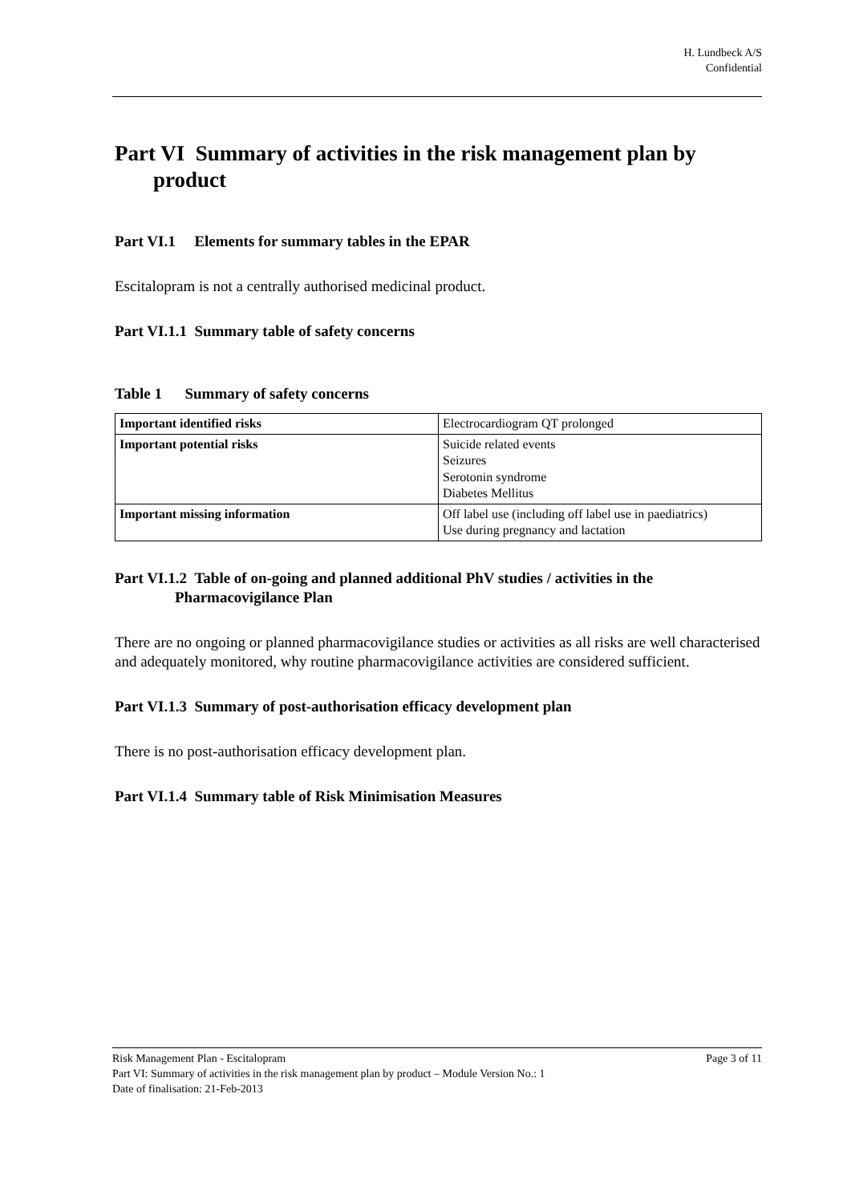H. Lundbeck A/S
Confidential
Part VI Summary of activities in the risk management plan by product
Part VI.1 Elements for summary tables in the EPAR
Escitalopram is not a centrally authorised medicinal product.
Part VI.1.1 Summary table of safety concerns
Table 1 Summary of safety concerns
| Important identified risks | Electrocardiogram QT prolonged |
| Important potential risks | Suicide related events Seizures Serotonin syndrome Diabetes Mellitus |
| Important missing information | Off label use (including off label use in paediatrics) Use during pregnancy and lactation |
Part VI.1.2 Table of on-going and planned additional PhV studies / activities in the Pharmacovigilance Plan
There are no ongoing or planned pharmacovigilance studies or activities as all risks are well characterised and adequately monitored, why routine pharmacovigilance activities are considered sufficient.
Part VI.1.3 Summary of post-authorisation efficacy development plan
There is no post-authorisation efficacy development plan.
Part VI.1.4 Summary table of Risk Minimisation Measures
Risk Management Plan - Escitalopram Page 3 of 11
Part VI: Summary of activities in the risk management plan by product – Module Version No.: 1
Date of finalisation: 21-Feb-2013